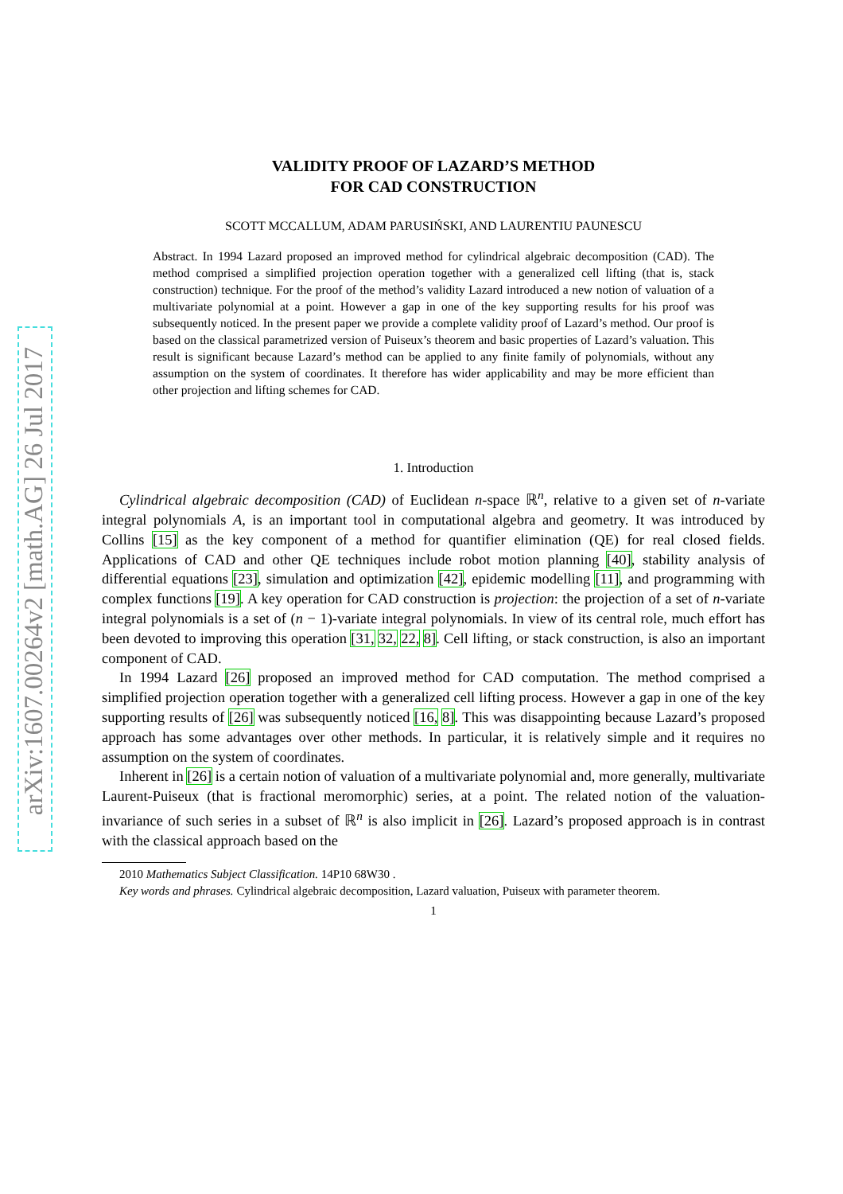arXiv:1607.00264v2 [math.AG] 26 Jul 2017
VALIDITY PROOF OF LAZARD’S METHOD
FOR CAD CONSTRUCTION
SCOTT MCCALLUM, ADAM PARUSIŃSKI, AND LAURENTIU PAUNESCU
Abstract. In 1994 Lazard proposed an improved method for cylindrical algebraic decomposition (CAD). The method comprised a simplified projection operation together with a generalized cell lifting (that is, stack construction) technique. For the proof of the method’s validity Lazard introduced a new notion of valuation of a multivariate polynomial at a point. However a gap in one of the key supporting results for his proof was subsequently noticed. In the present paper we provide a complete validity proof of Lazard’s method. Our proof is based on the classical parametrized version of Puiseux’s theorem and basic properties of Lazard’s valuation. This result is significant because Lazard’s method can be applied to any finite family of polynomials, without any assumption on the system of coordinates. It therefore has wider applicability and may be more efficient than other projection and lifting schemes for CAD.
1. Introduction
Cylindrical algebraic decomposition (CAD) of Euclidean n-space ℝ<sup>n</sup>, relative to a given set of n-variate integral polynomials A, is an important tool in computational algebra and geometry. It was introduced by Collins [15] as the key component of a method for quantifier elimination (QE) for real closed fields. Applications of CAD and other QE techniques include robot motion planning [40], stability analysis of differential equations [23], simulation and optimization [42], epidemic modelling [11], and programming with complex functions [19]. A key operation for CAD construction is projection: the projection of a set of n-variate integral polynomials is a set of (n − 1)-variate integral polynomials. In view of its central role, much effort has been devoted to improving this operation [31, 32, 22, 8]. Cell lifting, or stack construction, is also an important component of CAD.
In 1994 Lazard [26] proposed an improved method for CAD computation. The method comprised a simplified projection operation together with a generalized cell lifting process. However a gap in one of the key supporting results of [26] was subsequently noticed [16, 8]. This was disappointing because Lazard’s proposed approach has some advantages over other methods. In particular, it is relatively simple and it requires no assumption on the system of coordinates.
Inherent in [26] is a certain notion of valuation of a multivariate polynomial and, more generally, multivariate Laurent-Puiseux (that is fractional meromorphic) series, at a point. The related notion of the valuation-invariance of such series in a subset of ℝ<sup>n</sup> is also implicit in [26]. Lazard’s proposed approach is in contrast with the classical approach based on the
2010 Mathematics Subject Classification. 14P10 68W30 .
Key words and phrases. Cylindrical algebraic decomposition, Lazard valuation, Puiseux with parameter theorem.
1